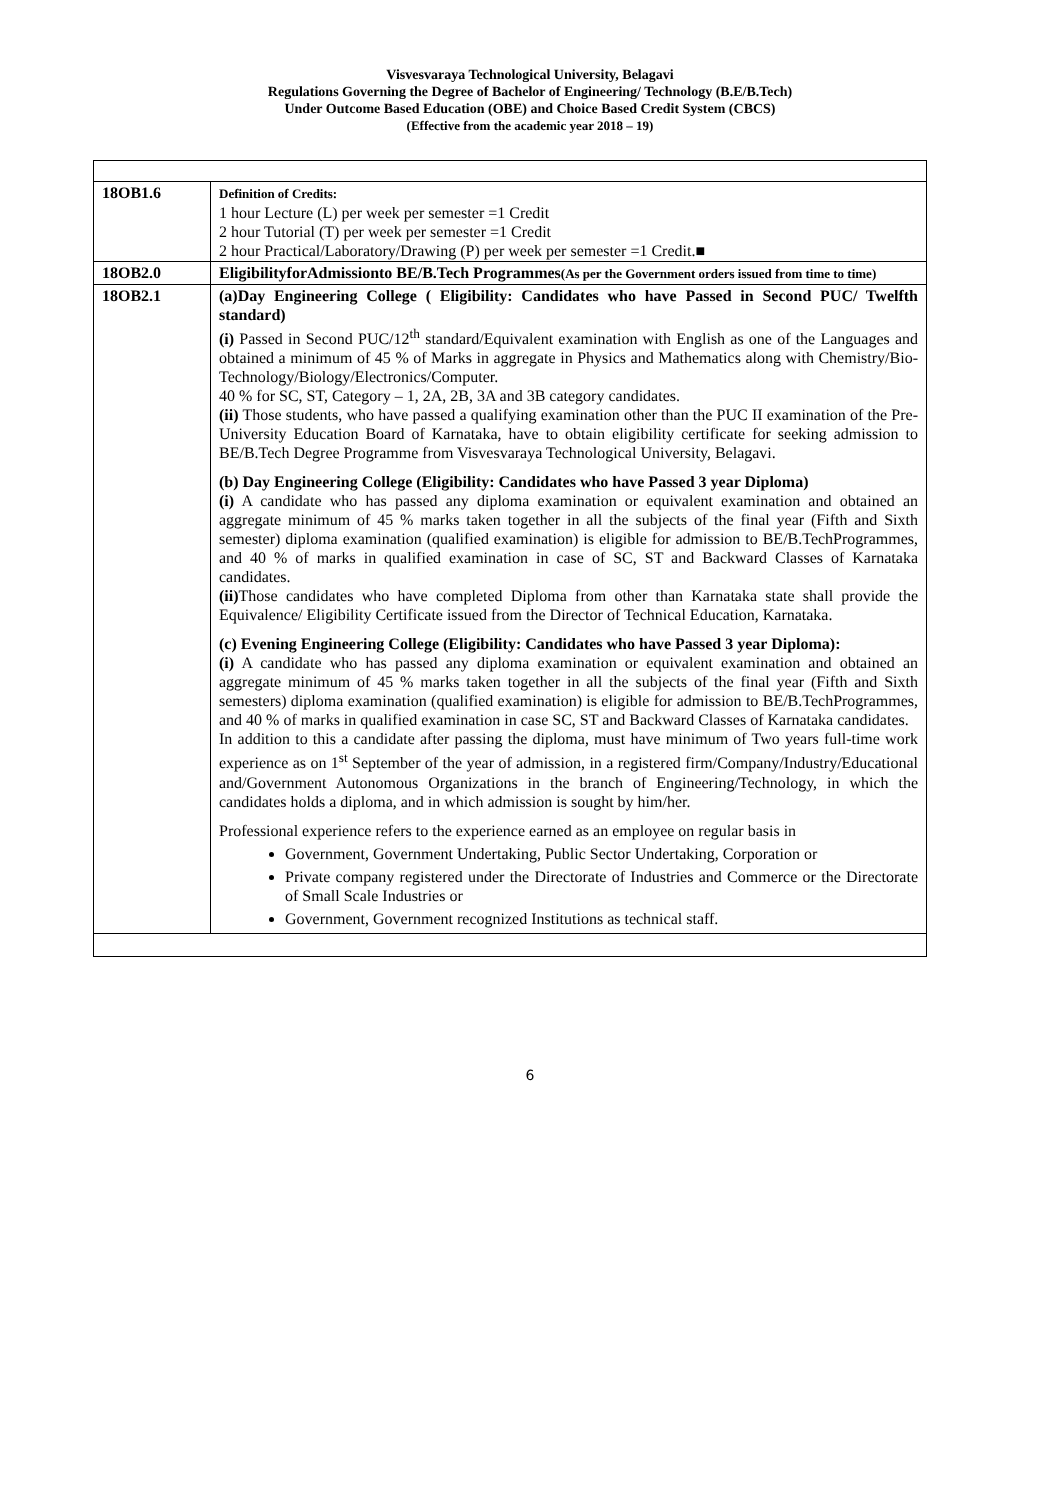Visvesvaraya Technological University, Belagavi
Regulations Governing the Degree of Bachelor of Engineering/ Technology (B.E/B.Tech)
Under Outcome Based Education (OBE) and Choice Based Credit System (CBCS)
(Effective from the academic year 2018 – 19)
| 18OB1.6 | Definition of Credits: 1 hour Lecture (L) per week per semester =1 Credit 2 hour Tutorial (T) per week per semester =1 Credit 2 hour Practical/Laboratory/Drawing (P) per week per semester =1 Credit.■ |
| 18OB2.0 | EligibilityforAdmissionto BE/B.Tech Programmes (As per the Government orders issued from time to time) |
| 18OB2.1 | (a)Day Engineering College ( Eligibility: Candidates who have Passed in Second PUC/ Twelfth standard) (i) Passed in Second PUC/12<sup>th</sup> standard/Equivalent examination with English as one of the Languages and obtained a minimum of 45 % of Marks in aggregate in Physics and Mathematics along with Chemistry/Bio-Technology/Biology/Electronics/Computer. 40 % for SC, ST, Category – 1, 2A, 2B, 3A and 3B category candidates. (ii) Those students, who have passed a qualifying examination other than the PUC II examination of the Pre-University Education Board of Karnataka, have to obtain eligibility certificate for seeking admission to BE/B.Tech Degree Programme from Visvesvaraya Technological University, Belagavi. (b) Day Engineering College (Eligibility: Candidates who have Passed 3 year Diploma) (i) A candidate who has passed any diploma examination or equivalent examination and obtained an aggregate minimum of 45 % marks taken together in all the subjects of the final year (Fifth and Sixth semester) diploma examination (qualified examination) is eligible for admission to BE/B.TechProgrammes, and 40 % of marks in qualified examination in case of SC, ST and Backward Classes of Karnataka candidates. (ii) Those candidates who have completed Diploma from other than Karnataka state shall provide the Equivalence/ Eligibility Certificate issued from the Director of Technical Education, Karnataka. (c) Evening Engineering College (Eligibility: Candidates who have Passed 3 year Diploma): (i) A candidate who has passed any diploma examination or equivalent examination and obtained an aggregate minimum of 45 % marks taken together in all the subjects of the final year (Fifth and Sixth semesters) diploma examination (qualified examination) is eligible for admission to BE/B.TechProgrammes, and 40 % of marks in qualified examination in case SC, ST and Backward Classes of Karnataka candidates. In addition to this a candidate after passing the diploma, must have minimum of Two years full-time work experience as on 1<sup>st</sup> September of the year of admission, in a registered firm/Company/Industry/Educational and/Government Autonomous Organizations in the branch of Engineering/Technology, in which the candidates holds a diploma, and in which admission is sought by him/her. Professional experience refers to the experience earned as an employee on regular basis in Government, Government Undertaking, Public Sector Undertaking, Corporation or Private company registered under the Directorate of Industries and Commerce or the Directorate of Small Scale Industries or Government, Government recognized Institutions as technical staff. |
6